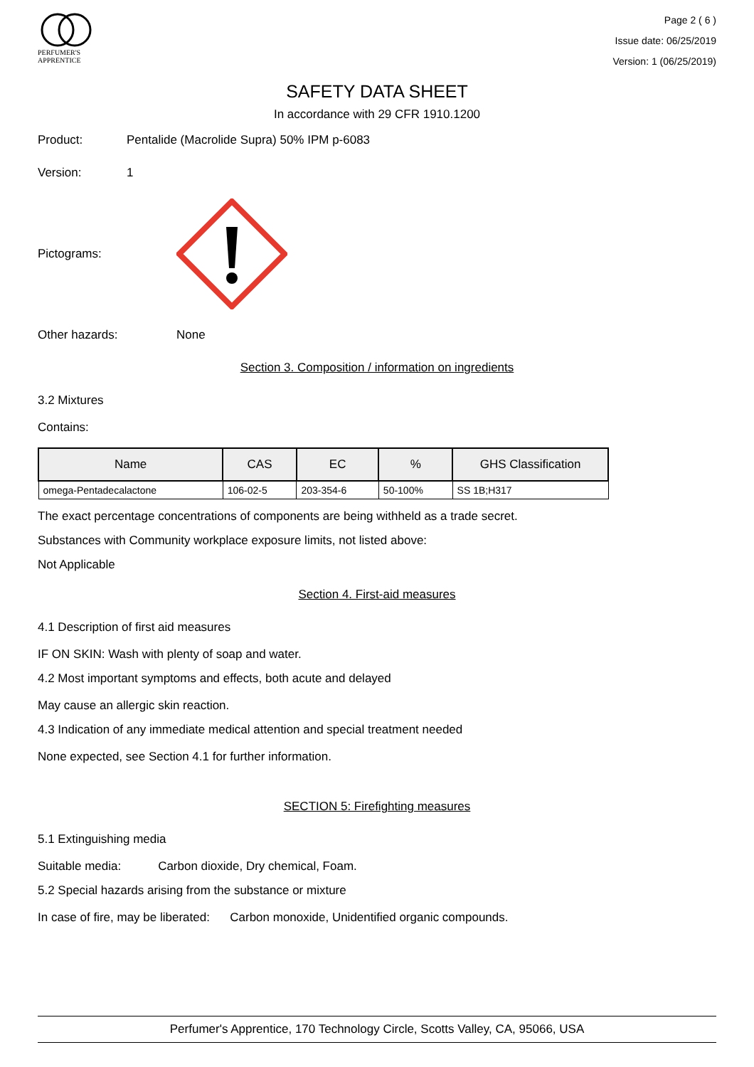PERFUMER'S
APPRENTICE
Page 2 ( 6 )
Issue date: 06/25/2019
Version: 1 (06/25/2019)
SAFETY DATA SHEET
In accordance with 29 CFR 1910.1200
Product: Pentalide (Macrolide Supra) 50% IPM p-6083
Version: 1
Pictograms:
Other hazards: None
Section 3. Composition / information on ingredients
3.2 Mixtures
Contains:
| Name | CAS | EC | % | GHS Classification |
| --- | --- | --- | --- | --- |
| omega-Pentadecalactone | 106-02-5 | 203-354-6 | 50-100% | SS 1B;H317 |
The exact percentage concentrations of components are being withheld as a trade secret.
Substances with Community workplace exposure limits, not listed above:
Not Applicable
Section 4. First-aid measures
4.1 Description of first aid measures
IF ON SKIN: Wash with plenty of soap and water.
4.2 Most important symptoms and effects, both acute and delayed
May cause an allergic skin reaction.
4.3 Indication of any immediate medical attention and special treatment needed
None expected, see Section 4.1 for further information.
SECTION 5: Firefighting measures
5.1 Extinguishing media
Suitable media: Carbon dioxide, Dry chemical, Foam.
5.2 Special hazards arising from the substance or mixture
In case of fire, may be liberated: Carbon monoxide, Unidentified organic compounds.
Perfumer's Apprentice, 170 Technology Circle, Scotts Valley, CA, 95066, USA